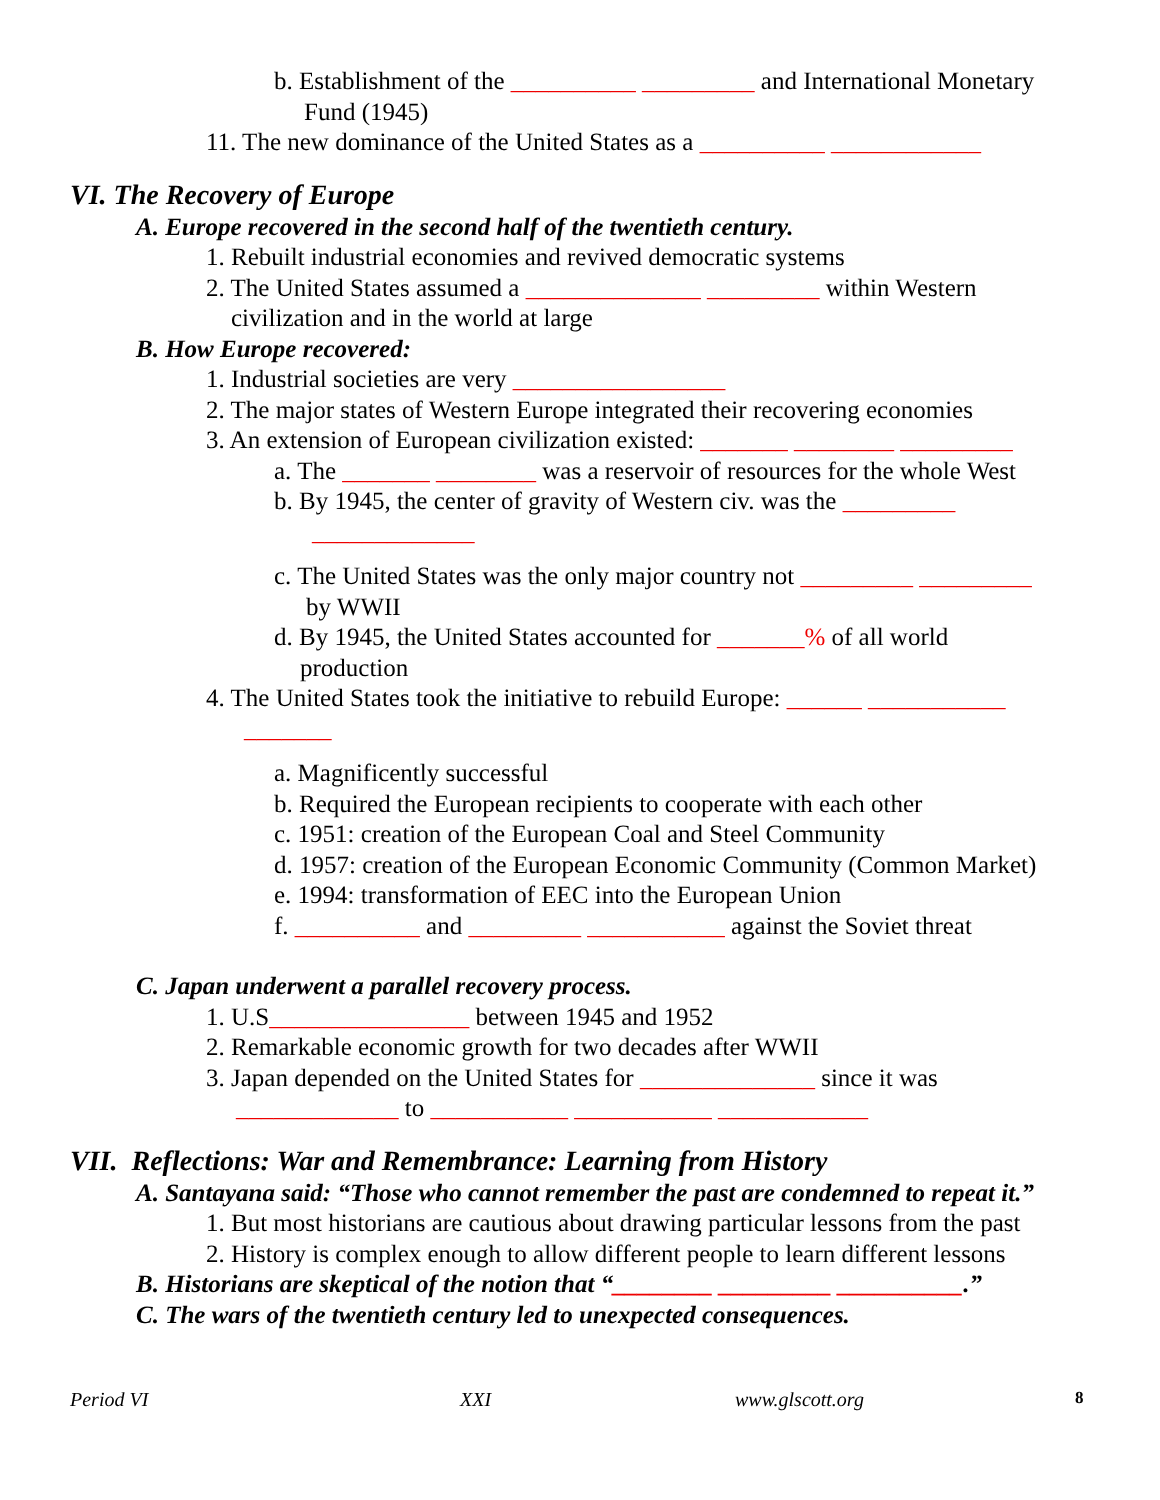b. Establishment of the __________ _________ and International Monetary
Fund (1945)
11. The new dominance of the United States as a __________ ____________
VI. The Recovery of Europe
A. Europe recovered in the second half of the twentieth century.
1. Rebuilt industrial economies and revived democratic systems
2. The United States assumed a ______________ _________ within Western
civilization and in the world at large
B. How Europe recovered:
1. Industrial societies are very _________________
2. The major states of Western Europe integrated their recovering economies
3. An extension of European civilization existed: _______ ________ _________
a. The _______ ________ was a reservoir of resources for the whole West
b. By 1945, the center of gravity of Western civ. was the _________
_____________
c. The United States was the only major country not _________ _________
by WWII
d. By 1945, the United States accounted for _______% of all world
production
4. The United States took the initiative to rebuild Europe: ______ ___________
_______
a. Magnificently successful
b. Required the European recipients to cooperate with each other
c. 1951: creation of the European Coal and Steel Community
d. 1957: creation of the European Economic Community (Common Market)
e. 1994: transformation of EEC into the European Union
f. __________ and _________ ___________ against the Soviet threat
C. Japan underwent a parallel recovery process.
1. U.S________________ between 1945 and 1952
2. Remarkable economic growth for two decades after WWII
3. Japan depended on the United States for ______________ since it was
_____________ to ___________ ___________ ____________
VII. Reflections: War and Remembrance: Learning from History
A. Santayana said: “Those who cannot remember the past are condemned to repeat it.”
1. But most historians are cautious about drawing particular lessons from the past
2. History is complex enough to allow different people to learn different lessons
B. Historians are skeptical of the notion that “________ _________ __________.”
C. The wars of the twentieth century led to unexpected consequences.
Period VI XXI www.glscott.org 8